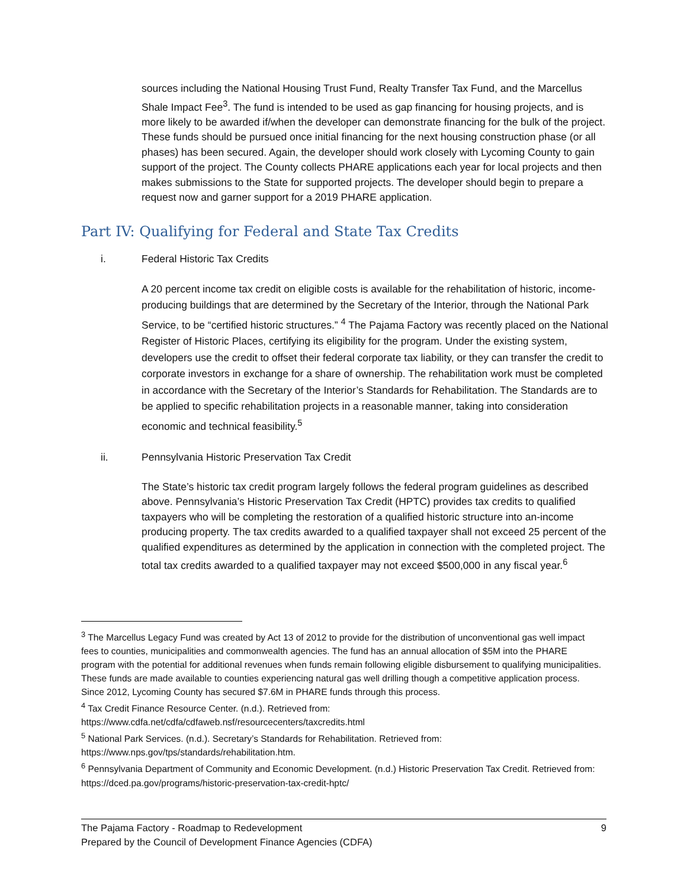sources including the National Housing Trust Fund, Realty Transfer Tax Fund, and the Marcellus Shale Impact Fee<sup>3</sup>. The fund is intended to be used as gap financing for housing projects, and is more likely to be awarded if/when the developer can demonstrate financing for the bulk of the project. These funds should be pursued once initial financing for the next housing construction phase (or all phases) has been secured. Again, the developer should work closely with Lycoming County to gain support of the project. The County collects PHARE applications each year for local projects and then makes submissions to the State for supported projects. The developer should begin to prepare a request now and garner support for a 2019 PHARE application.
Part IV: Qualifying for Federal and State Tax Credits
i. Federal Historic Tax Credits
A 20 percent income tax credit on eligible costs is available for the rehabilitation of historic, income-producing buildings that are determined by the Secretary of the Interior, through the National Park Service, to be “certified historic structures.” <sup>4</sup> The Pajama Factory was recently placed on the National Register of Historic Places, certifying its eligibility for the program. Under the existing system, developers use the credit to offset their federal corporate tax liability, or they can transfer the credit to corporate investors in exchange for a share of ownership. The rehabilitation work must be completed in accordance with the Secretary of the Interior’s Standards for Rehabilitation. The Standards are to be applied to specific rehabilitation projects in a reasonable manner, taking into consideration economic and technical feasibility.<sup>5</sup>
ii. Pennsylvania Historic Preservation Tax Credit
The State’s historic tax credit program largely follows the federal program guidelines as described above. Pennsylvania’s Historic Preservation Tax Credit (HPTC) provides tax credits to qualified taxpayers who will be completing the restoration of a qualified historic structure into an-income producing property. The tax credits awarded to a qualified taxpayer shall not exceed 25 percent of the qualified expenditures as determined by the application in connection with the completed project. The total tax credits awarded to a qualified taxpayer may not exceed $500,000 in any fiscal year.<sup>6</sup>
<sup>3</sup> The Marcellus Legacy Fund was created by Act 13 of 2012 to provide for the distribution of unconventional gas well impact fees to counties, municipalities and commonwealth agencies. The fund has an annual allocation of $5M into the PHARE program with the potential for additional revenues when funds remain following eligible disbursement to qualifying municipalities. These funds are made available to counties experiencing natural gas well drilling though a competitive application process. Since 2012, Lycoming County has secured $7.6M in PHARE funds through this process.
<sup>4</sup> Tax Credit Finance Resource Center. (n.d.). Retrieved from:
https://www.cdfa.net/cdfa/cdfaweb.nsf/resourcecenters/taxcredits.html
<sup>5</sup> National Park Services. (n.d.). Secretary’s Standards for Rehabilitation. Retrieved from:
https://www.nps.gov/tps/standards/rehabilitation.htm.
<sup>6</sup> Pennsylvania Department of Community and Economic Development. (n.d.) Historic Preservation Tax Credit. Retrieved from: https://dced.pa.gov/programs/historic-preservation-tax-credit-hptc/
The Pajama Factory - Roadmap to Redevelopment 9
Prepared by the Council of Development Finance Agencies (CDFA)